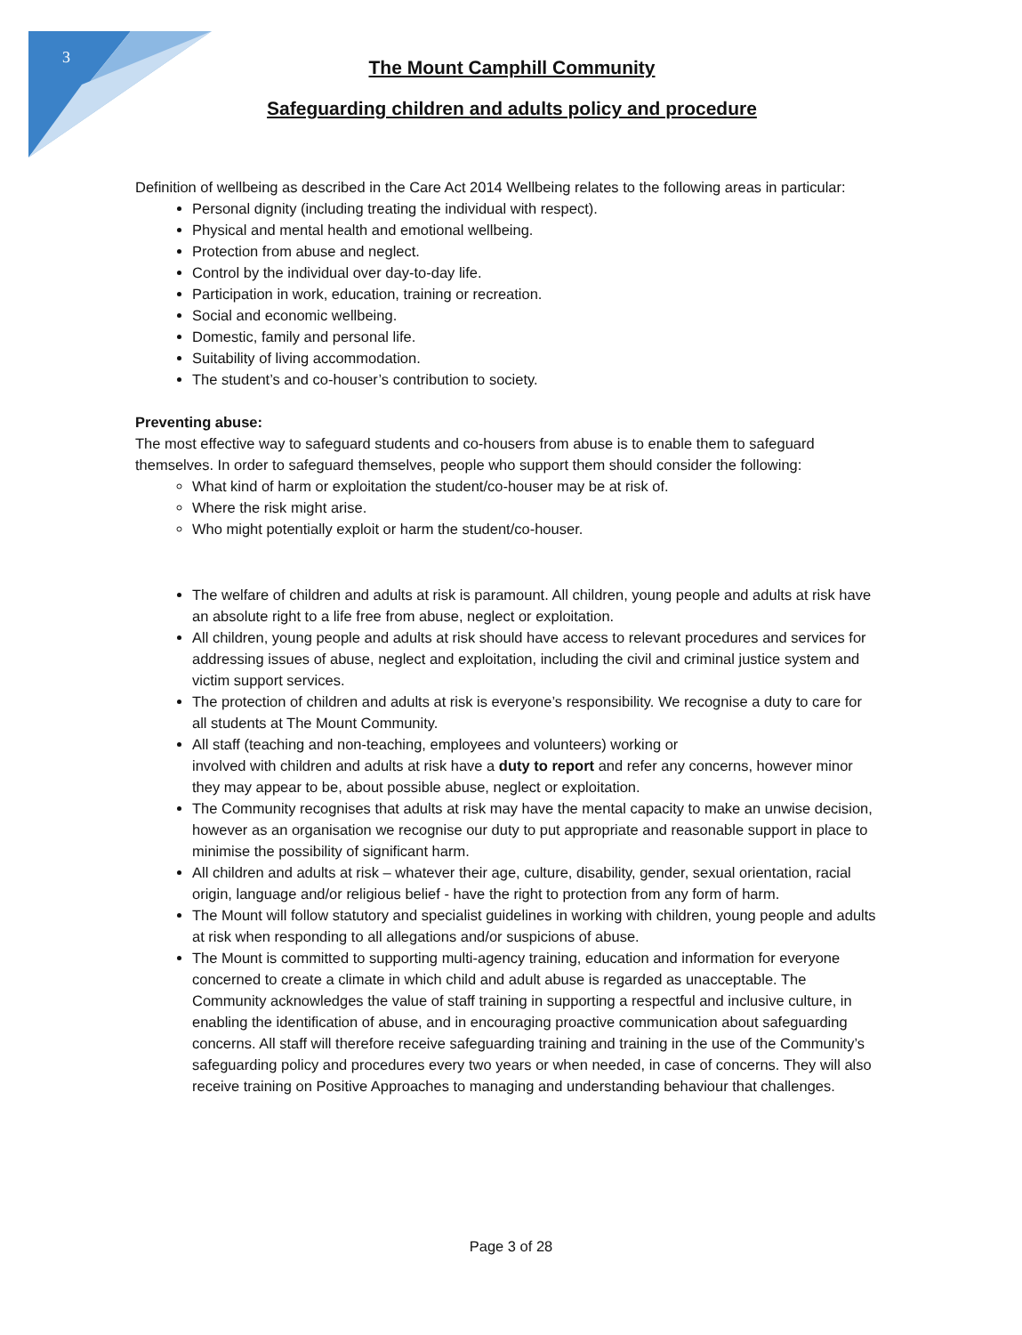3
The Mount Camphill Community
Safeguarding children and adults policy and procedure
Definition of wellbeing as described in the Care Act 2014 Wellbeing relates to the following areas in particular:
Personal dignity (including treating the individual with respect).
Physical and mental health and emotional wellbeing.
Protection from abuse and neglect.
Control by the individual over day-to-day life.
Participation in work, education, training or recreation.
Social and economic wellbeing.
Domestic, family and personal life.
Suitability of living accommodation.
The student’s and co-houser’s contribution to society.
Preventing abuse:
The most effective way to safeguard students and co-housers from abuse is to enable them to safeguard themselves. In order to safeguard themselves, people who support them should consider the following:
What kind of harm or exploitation the student/co-houser may be at risk of.
Where the risk might arise.
Who might potentially exploit or harm the student/co-houser.
The welfare of children and adults at risk is paramount. All children, young people and adults at risk have an absolute right to a life free from abuse, neglect or exploitation.
All children, young people and adults at risk should have access to relevant procedures and services for addressing issues of abuse, neglect and exploitation, including the civil and criminal justice system and victim support services.
The protection of children and adults at risk is everyone’s responsibility. We recognise a duty to care for all students at The Mount Community.
All staff (teaching and non-teaching, employees and volunteers) working or
involved with children and adults at risk have a duty to report and refer any concerns, however minor they may appear to be, about possible abuse, neglect or exploitation.
The Community recognises that adults at risk may have the mental capacity to make an unwise decision, however as an organisation we recognise our duty to put appropriate and reasonable support in place to minimise the possibility of significant harm.
All children and adults at risk – whatever their age, culture, disability, gender, sexual orientation, racial origin, language and/or religious belief - have the right to protection from any form of harm.
The Mount will follow statutory and specialist guidelines in working with children, young people and adults at risk when responding to all allegations and/or suspicions of abuse.
The Mount is committed to supporting multi-agency training, education and information for everyone concerned to create a climate in which child and adult abuse is regarded as unacceptable. The Community acknowledges the value of staff training in supporting a respectful and inclusive culture, in enabling the identification of abuse, and in encouraging proactive communication about safeguarding concerns. All staff will therefore receive safeguarding training and training in the use of the Community’s safeguarding policy and procedures every two years or when needed, in case of concerns. They will also receive training on Positive Approaches to managing and understanding behaviour that challenges.
Page 3 of 28